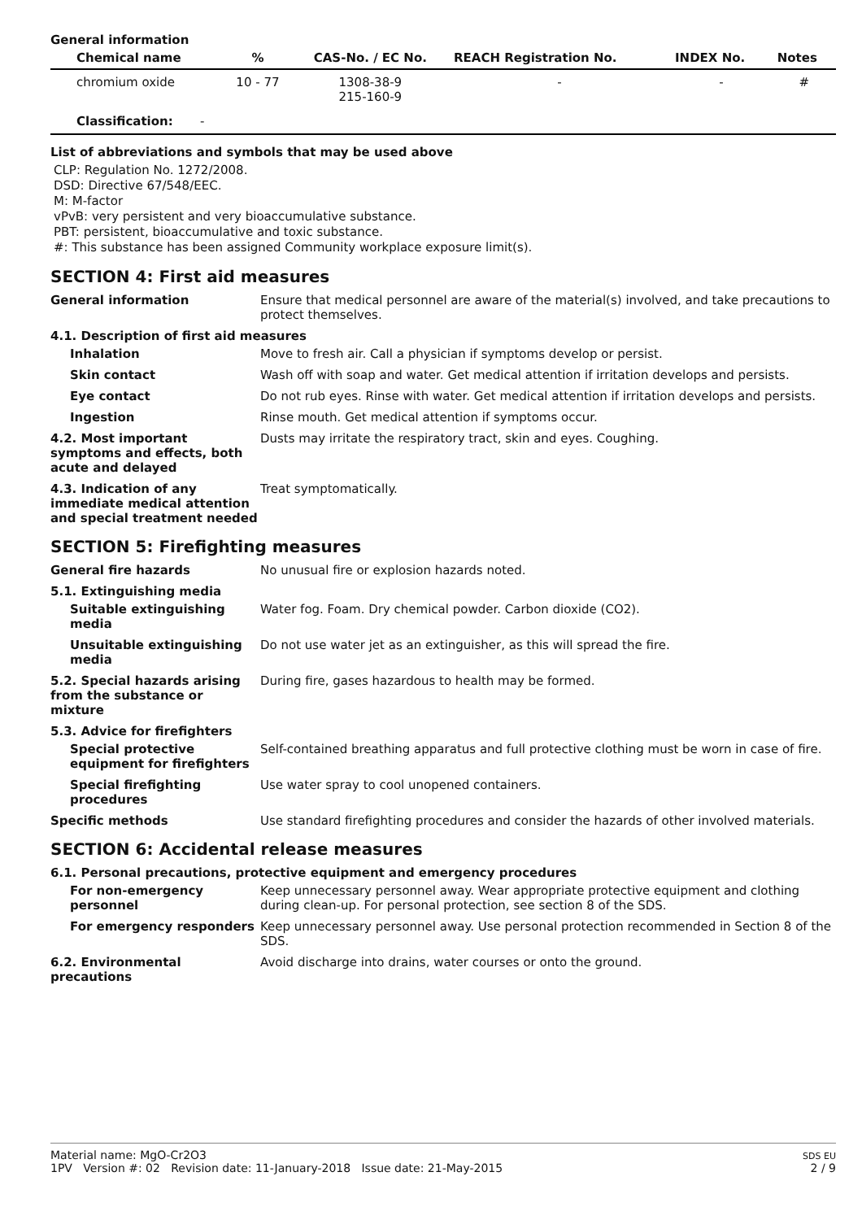General information
| Chemical name | % | CAS-No. / EC No. | REACH Registration No. | INDEX No. | Notes |
| --- | --- | --- | --- | --- | --- |
| chromium oxide | 10 - 77 | 1308-38-9 215-160-9 | - | - | # |
| Classification: - | | | | | |
List of abbreviations and symbols that may be used above
CLP: Regulation No. 1272/2008.
DSD: Directive 67/548/EEC.
M: M-factor
vPvB: very persistent and very bioaccumulative substance.
PBT: persistent, bioaccumulative and toxic substance.
#: This substance has been assigned Community workplace exposure limit(s).
SECTION 4: First aid measures
General information Ensure that medical personnel are aware of the material(s) involved, and take precautions to protect themselves.
4.1. Description of first aid measures
Inhalation Move to fresh air. Call a physician if symptoms develop or persist.
Skin contact Wash off with soap and water. Get medical attention if irritation develops and persists.
Eye contact Do not rub eyes. Rinse with water. Get medical attention if irritation develops and persists.
Ingestion Rinse mouth. Get medical attention if symptoms occur.
4.2. Most important symptoms and effects, both acute and delayed
Dusts may irritate the respiratory tract, skin and eyes. Coughing.
4.3. Indication of any immediate medical attention and special treatment needed
Treat symptomatically.
SECTION 5: Firefighting measures
General fire hazards No unusual fire or explosion hazards noted.
5.1. Extinguishing media
Suitable extinguishing media
Water fog. Foam. Dry chemical powder. Carbon dioxide (CO2).
Unsuitable extinguishing media
Do not use water jet as an extinguisher, as this will spread the fire.
5.2. Special hazards arising from the substance or mixture
During fire, gases hazardous to health may be formed.
5.3. Advice for firefighters
Special protective equipment for firefighters
Self-contained breathing apparatus and full protective clothing must be worn in case of fire.
Special firefighting procedures
Use water spray to cool unopened containers.
Specific methods Use standard firefighting procedures and consider the hazards of other involved materials.
SECTION 6: Accidental release measures
6.1. Personal precautions, protective equipment and emergency procedures
For non-emergency personnel
Keep unnecessary personnel away. Wear appropriate protective equipment and clothing during clean-up. For personal protection, see section 8 of the SDS.
For emergency responders Keep unnecessary personnel away. Use personal protection recommended in Section 8 of the SDS.
6.2. Environmental precautions
Avoid discharge into drains, water courses or onto the ground.
Material name: MgO-Cr2O3
1PV Version #: 02 Revision date: 11-January-2018 Issue date: 21-May-2015
SDS EU
2 / 9